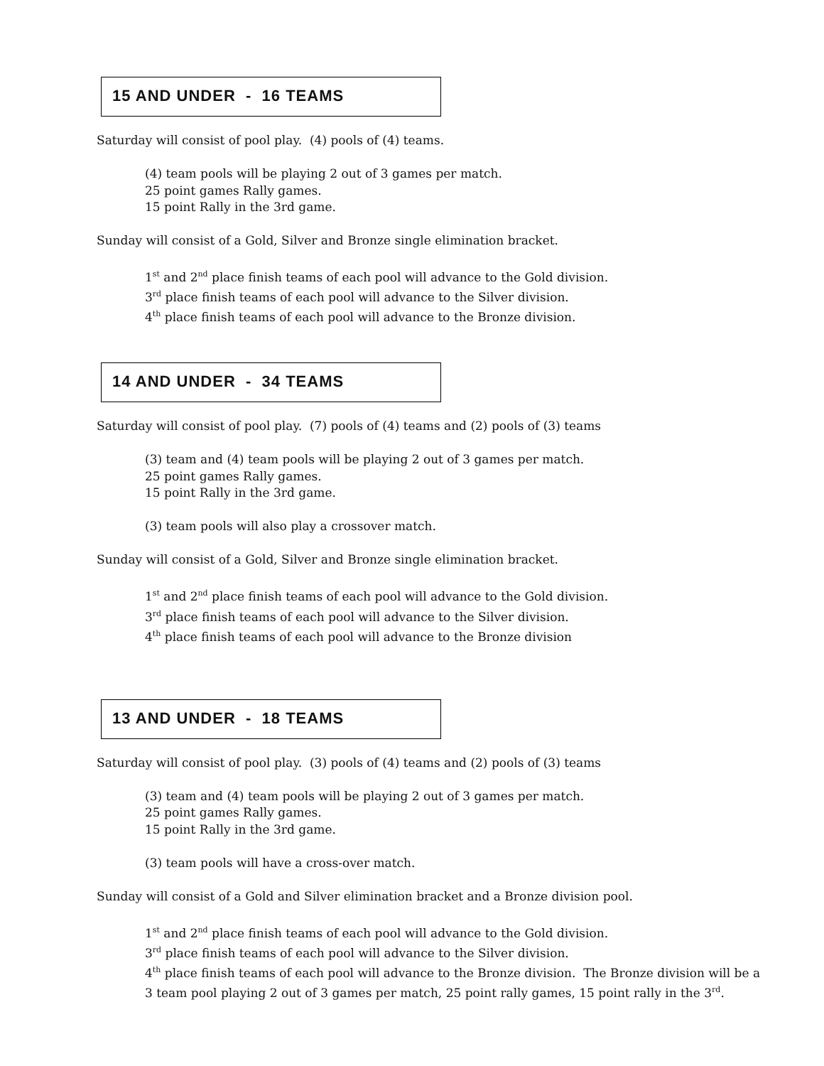15 AND UNDER - 16 TEAMS
Saturday will consist of pool play. (4) pools of (4) teams.
(4) team pools will be playing 2 out of 3 games per match.
25 point games Rally games.
15 point Rally in the 3rd game.
Sunday will consist of a Gold, Silver and Bronze single elimination bracket.
1<sup>st</sup> and 2<sup>nd</sup> place finish teams of each pool will advance to the Gold division.
3<sup>rd</sup> place finish teams of each pool will advance to the Silver division.
4<sup>th</sup> place finish teams of each pool will advance to the Bronze division.
14 AND UNDER - 34 TEAMS
Saturday will consist of pool play. (7) pools of (4) teams and (2) pools of (3) teams
(3) team and (4) team pools will be playing 2 out of 3 games per match.
25 point games Rally games.
15 point Rally in the 3rd game.
(3) team pools will also play a crossover match.
Sunday will consist of a Gold, Silver and Bronze single elimination bracket.
1<sup>st</sup> and 2<sup>nd</sup> place finish teams of each pool will advance to the Gold division.
3<sup>rd</sup> place finish teams of each pool will advance to the Silver division.
4<sup>th</sup> place finish teams of each pool will advance to the Bronze division
13 AND UNDER - 18 TEAMS
Saturday will consist of pool play. (3) pools of (4) teams and (2) pools of (3) teams
(3) team and (4) team pools will be playing 2 out of 3 games per match.
25 point games Rally games.
15 point Rally in the 3rd game.
(3) team pools will have a cross-over match.
Sunday will consist of a Gold and Silver elimination bracket and a Bronze division pool.
1<sup>st</sup> and 2<sup>nd</sup> place finish teams of each pool will advance to the Gold division.
3<sup>rd</sup> place finish teams of each pool will advance to the Silver division.
4<sup>th</sup> place finish teams of each pool will advance to the Bronze division. The Bronze division will be a
3 team pool playing 2 out of 3 games per match, 25 point rally games, 15 point rally in the 3<sup>rd</sup>.